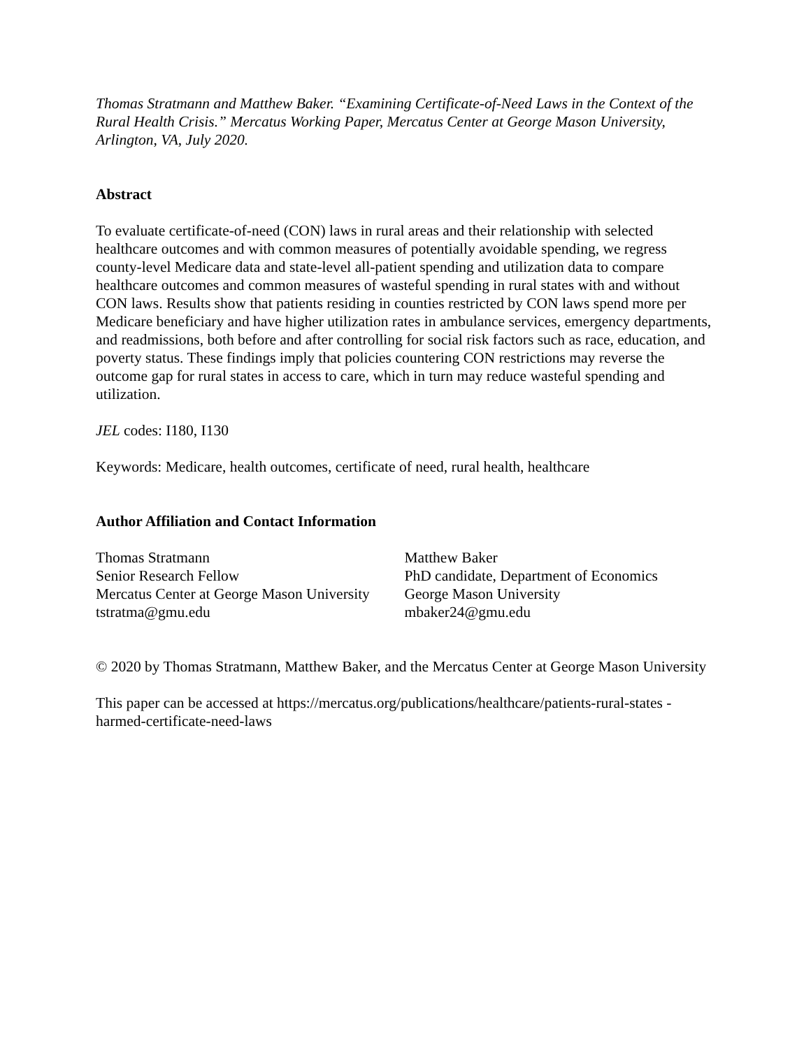Thomas Stratmann and Matthew Baker. “Examining Certificate-of-Need Laws in the Context of the Rural Health Crisis.” Mercatus Working Paper, Mercatus Center at George Mason University, Arlington, VA, July 2020.
Abstract
To evaluate certificate-of-need (CON) laws in rural areas and their relationship with selected healthcare outcomes and with common measures of potentially avoidable spending, we regress county-level Medicare data and state-level all-patient spending and utilization data to compare healthcare outcomes and common measures of wasteful spending in rural states with and without CON laws. Results show that patients residing in counties restricted by CON laws spend more per Medicare beneficiary and have higher utilization rates in ambulance services, emergency departments, and readmissions, both before and after controlling for social risk factors such as race, education, and poverty status. These findings imply that policies countering CON restrictions may reverse the outcome gap for rural states in access to care, which in turn may reduce wasteful spending and utilization.
JEL codes: I180, I130
Keywords: Medicare, health outcomes, certificate of need, rural health, healthcare
Author Affiliation and Contact Information
Thomas Stratmann
Senior Research Fellow
Mercatus Center at George Mason University
tstratma@gmu.edu
Matthew Baker
PhD candidate, Department of Economics
George Mason University
mbaker24@gmu.edu
© 2020 by Thomas Stratmann, Matthew Baker, and the Mercatus Center at George Mason University
This paper can be accessed at https://mercatus.org/publications/healthcare/patients-rural-states -harmed-certificate-need-laws